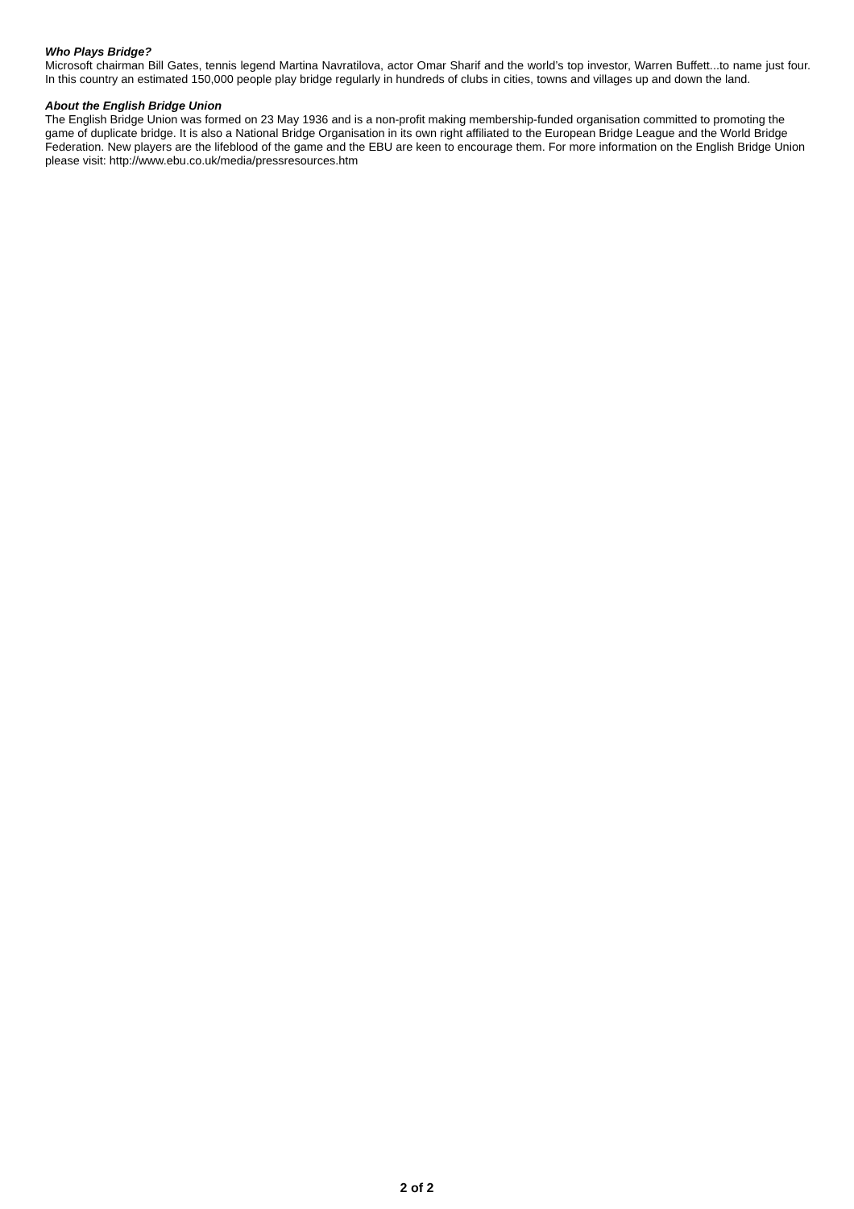Who Plays Bridge?
Microsoft chairman Bill Gates, tennis legend Martina Navratilova, actor Omar Sharif and the world’s top investor, Warren Buffett...to name just four. In this country an estimated 150,000 people play bridge regularly in hundreds of clubs in cities, towns and villages up and down the land.
About the English Bridge Union
The English Bridge Union was formed on 23 May 1936 and is a non-profit making membership-funded organisation committed to promoting the game of duplicate bridge. It is also a National Bridge Organisation in its own right affiliated to the European Bridge League and the World Bridge Federation. New players are the lifeblood of the game and the EBU are keen to encourage them. For more information on the English Bridge Union please visit: http://www.ebu.co.uk/media/pressresources.htm
2 of 2